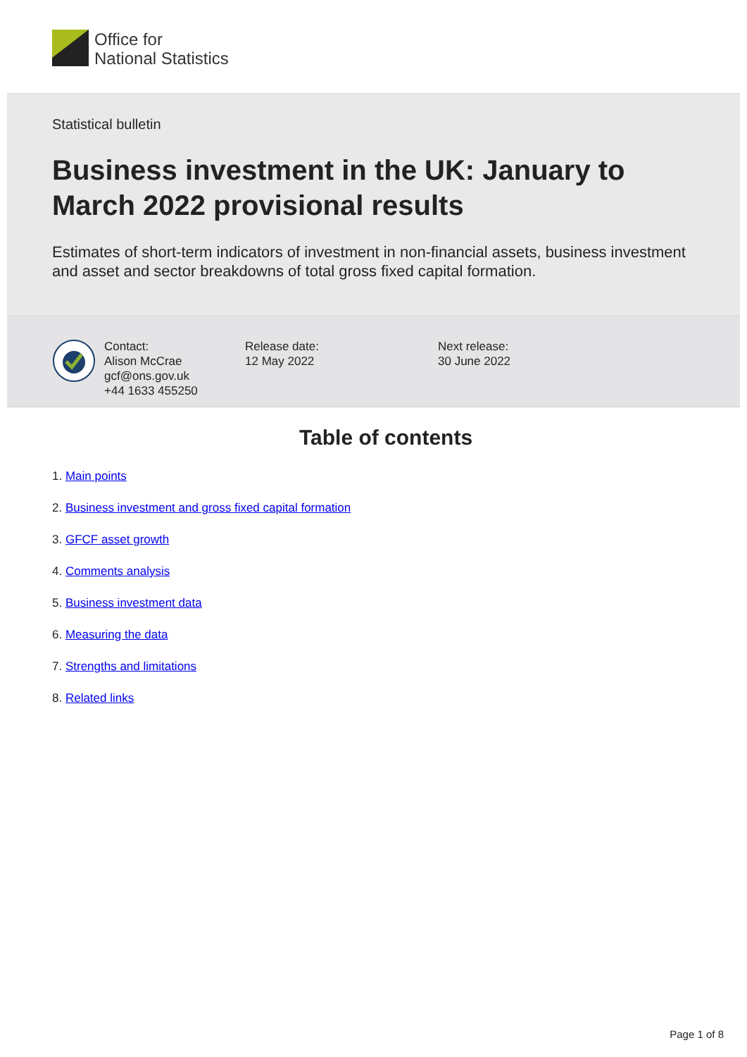Office for
National Statistics
Statistical bulletin
Business investment in the UK: January to March 2022 provisional results
Estimates of short-term indicators of investment in non-financial assets, business investment and asset and sector breakdowns of total gross fixed capital formation.
Contact:
Alison McCrae
gcf@ons.gov.uk
+44 1633 455250
Release date:
12 May 2022
Next release:
30 June 2022
Table of contents
1. Main points
2. Business investment and gross fixed capital formation
3. GFCF asset growth
4. Comments analysis
5. Business investment data
6. Measuring the data
7. Strengths and limitations
8. Related links
Page 1 of 8